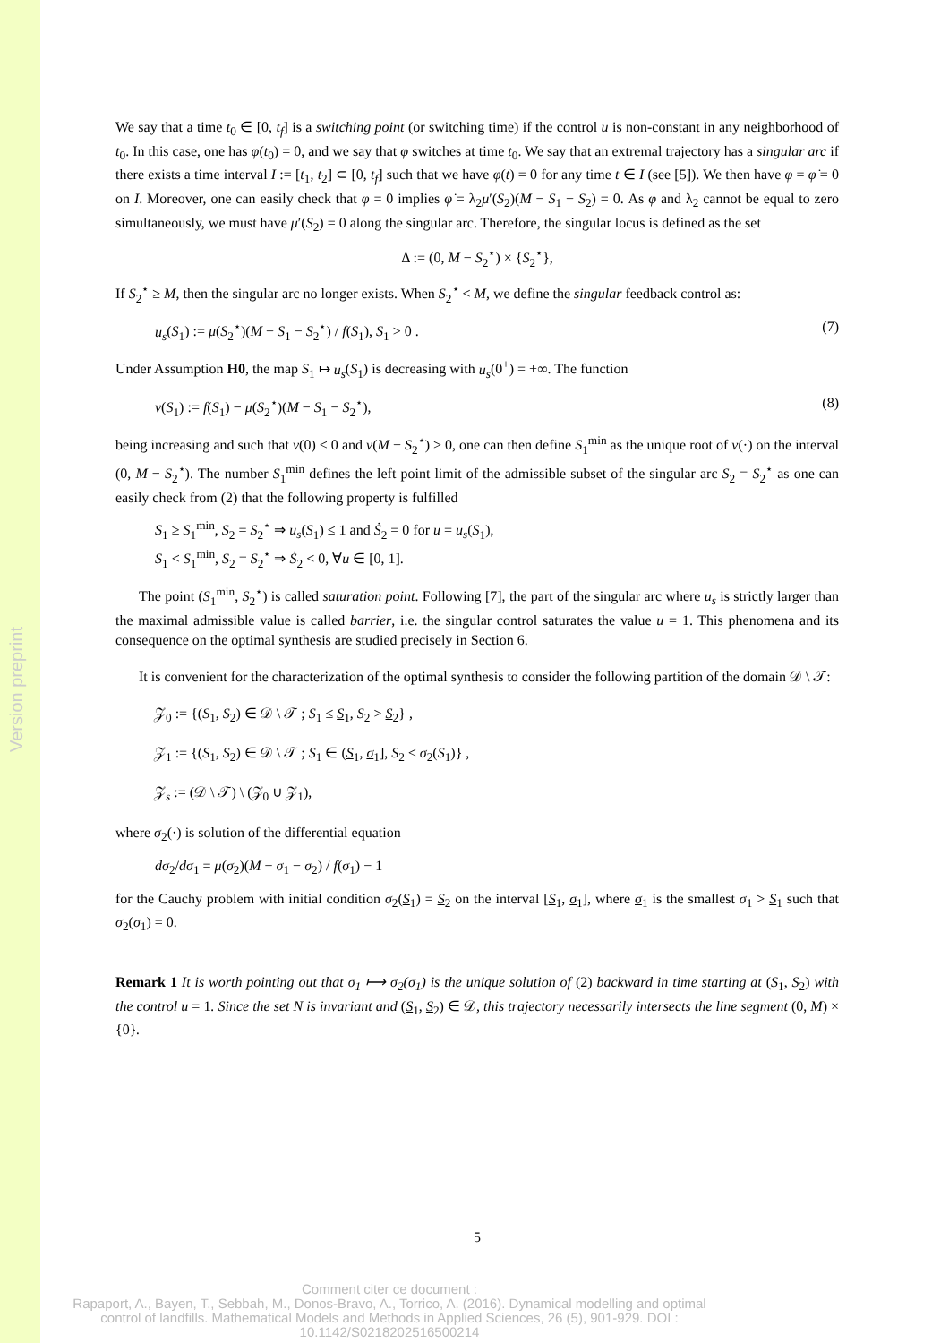Version preprint
We say that a time t<sub>0</sub> ∈ [0, t<sub>f</sub>] is a switching point (or switching time) if the control u is non-constant in any neighborhood of t<sub>0</sub>. In this case, one has φ(t<sub>0</sub>) = 0, and we say that φ switches at time t<sub>0</sub>. We say that an extremal trajectory has a singular arc if there exists a time interval I := [t<sub>1</sub>, t<sub>2</sub>] ⊂ [0, t<sub>f</sub>] such that we have φ(t) = 0 for any time t ∈ I (see [5]). We then have φ = φ̇ = 0 on I. Moreover, one can easily check that φ = 0 implies φ̇ = λ<sub>2</sub>μ′(S<sub>2</sub>)(M − S<sub>1</sub> − S<sub>2</sub>) = 0. As φ and λ<sub>2</sub> cannot be equal to zero simultaneously, we must have μ′(S<sub>2</sub>) = 0 along the singular arc. Therefore, the singular locus is defined as the set
Δ := (0, M − S<sub>2</sub><sup>⋆</sup>) × {S<sub>2</sub><sup>⋆</sup>},
If S<sub>2</sub><sup>⋆</sup> ≥ M, then the singular arc no longer exists. When S<sub>2</sub><sup>⋆</sup> < M, we define the singular feedback control as:
u<sub>s</sub>(S<sub>1</sub>) := μ(S<sub>2</sub><sup>⋆</sup>)(M − S<sub>1</sub> − S<sub>2</sub><sup>⋆</sup>) / f(S<sub>1</sub>), S<sub>1</sub> > 0 . (7)
Under Assumption H0, the map S<sub>1</sub> ↦ u<sub>s</sub>(S<sub>1</sub>) is decreasing with u<sub>s</sub>(0<sup>+</sup>) = +∞. The function
ν(S<sub>1</sub>) := f(S<sub>1</sub>) − μ(S<sub>2</sub><sup>⋆</sup>)(M − S<sub>1</sub> − S<sub>2</sub><sup>⋆</sup>), (8)
being increasing and such that ν(0) < 0 and ν(M − S<sub>2</sub><sup>⋆</sup>) > 0, one can then define S<sub>1</sub><sup>min</sup> as the unique root of ν(·) on the interval (0, M − S<sub>2</sub><sup>⋆</sup>). The number S<sub>1</sub><sup>min</sup> defines the left point limit of the admissible subset of the singular arc S<sub>2</sub> = S<sub>2</sub><sup>⋆</sup> as one can easily check from (2) that the following property is fulfilled
S<sub>1</sub> ≥ S<sub>1</sub><sup>min</sup>, S<sub>2</sub> = S<sub>2</sub><sup>⋆</sup> ⇒ u<sub>s</sub>(S<sub>1</sub>) ≤ 1 and Ṡ<sub>2</sub> = 0 for u = u<sub>s</sub>(S<sub>1</sub>),
S<sub>1</sub> < S<sub>1</sub><sup>min</sup>, S<sub>2</sub> = S<sub>2</sub><sup>⋆</sup> ⇒ Ṡ<sub>2</sub> < 0, ∀u ∈ [0, 1].
The point (S<sub>1</sub><sup>min</sup>, S<sub>2</sub><sup>⋆</sup>) is called saturation point. Following [7], the part of the singular arc where u<sub>s</sub> is strictly larger than the maximal admissible value is called barrier, i.e. the singular control saturates the value u = 1. This phenomena and its consequence on the optimal synthesis are studied precisely in Section 6.
It is convenient for the characterization of the optimal synthesis to consider the following partition of the domain 𝒟 \ 𝒯:
𝒵<sub>0</sub> := {(S<sub>1</sub>, S<sub>2</sub>) ∈ 𝒟 \ 𝒯 ; S<sub>1</sub> ≤ S<sub>1</sub>, S<sub>2</sub> > S<sub>2</sub>} ,
𝒵<sub>1</sub> := {(S<sub>1</sub>, S<sub>2</sub>) ∈ 𝒟 \ 𝒯 ; S<sub>1</sub> ∈ (S<sub>1</sub>, σ<sub>1</sub>], S<sub>2</sub> ≤ σ<sub>2</sub>(S<sub>1</sub>)} ,
𝒵<sub>s</sub> := (𝒟 \ 𝒯) \ (𝒵<sub>0</sub> ∪ 𝒵<sub>1</sub>),
where σ<sub>2</sub>(·) is solution of the differential equation
dσ<sub>2</sub>/dσ<sub>1</sub> = μ(σ<sub>2</sub>)(M − σ<sub>1</sub> − σ<sub>2</sub>) / f(σ<sub>1</sub>) − 1
for the Cauchy problem with initial condition σ<sub>2</sub>(S<sub>1</sub>) = S<sub>2</sub> on the interval [S<sub>1</sub>, σ<sub>1</sub>], where σ<sub>1</sub> is the smallest σ<sub>1</sub> > S<sub>1</sub> such that σ<sub>2</sub>(σ<sub>1</sub>) = 0.
Remark 1 It is worth pointing out that σ<sub>1</sub> ⟼ σ<sub>2</sub>(σ<sub>1</sub>) is the unique solution of (2) backward in time starting at (S<sub>1</sub>, S<sub>2</sub>) with the control u = 1. Since the set N is invariant and (S<sub>1</sub>, S<sub>2</sub>) ∈ 𝒟, this trajectory necessarily intersects the line segment (0, M) × {0}.
5
Comment citer ce document :
Rapaport, A., Bayen, T., Sebbah, M., Donos-Bravo, A., Torrico, A. (2016). Dynamical modelling and optimal control of landfills. Mathematical Models and Methods in Applied Sciences, 26 (5), 901-929. DOI : 10.1142/S0218202516500214